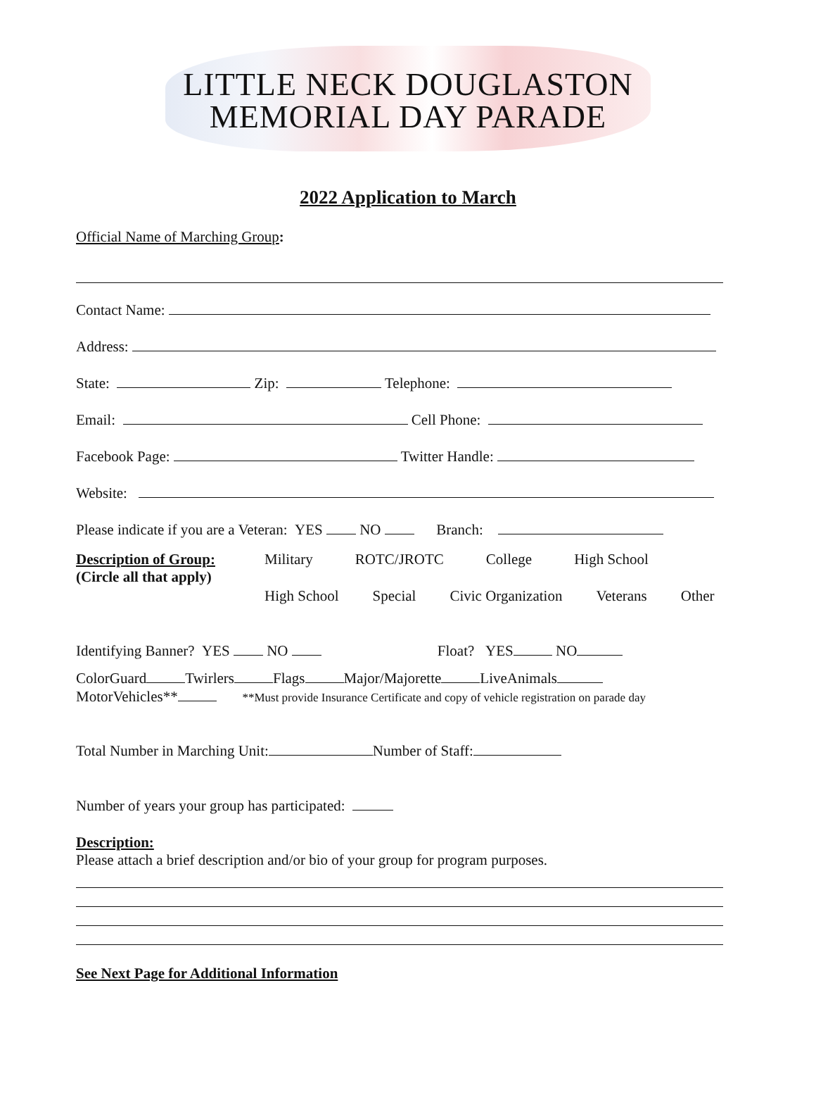LITTLE NECK DOUGLASTON
MEMORIAL DAY PARADE
2022 Application to March
Official Name of Marching Group:
Contact Name:
Address:
State: Zip: Telephone:
Email: Cell Phone:
Facebook Page: Twitter Handle:
Website:
Please indicate if you are a Veteran: YES NO Branch:
Description of Group:
(Circle all that apply)
Military ROTC/JROTC College High School
High School Special Civic Organization Veterans Other
Identifying Banner? YES NO Float? YES NO
ColorGuard Twirlers Flags Major/Majorette LiveAnimals
MotorVehicles** **Must provide Insurance Certificate and copy of vehicle registration on parade day
Total Number in Marching Unit: Number of Staff:
Number of years your group has participated:
Description:
Please attach a brief description and/or bio of your group for program purposes.
See Next Page for Additional Information